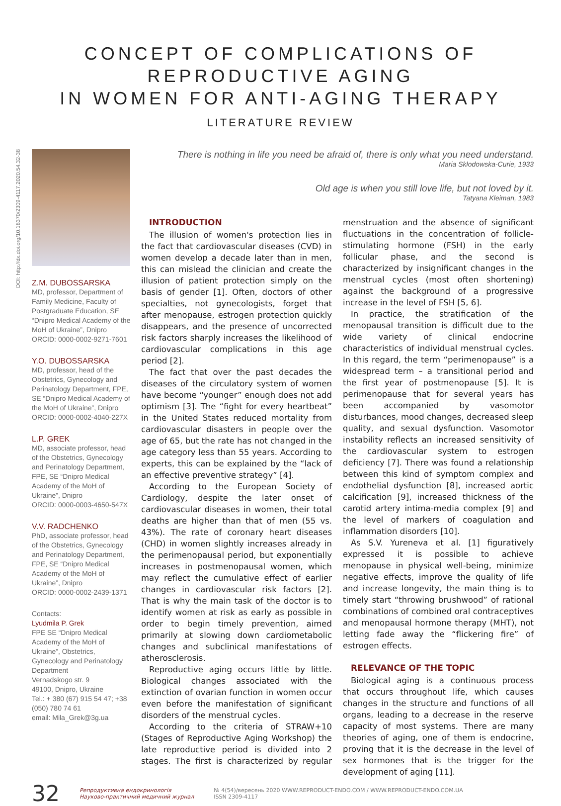CONCEPT OF COMPLICATIONS OF REPRODUCTIVE AGING
IN WOMEN FOR ANTI-AGING THERAPY
LITERATURE REVIEW
DOI: http://dx.doi.org/10.18370/2309-4117.2020.54.32-38
Z.M. DUBOSSARSKA
MD, professor, Department of Family Medicine, Faculty of Postgraduate Education, SE “Dnipro Medical Academy of the MoH of Ukraine”, Dnipro
ORCID: 0000-0002-9271-7601
Y.O. DUBOSSARSKA
MD, professor, head of the Obstetrics, Gynecology and Perinatology Department, FPE, SE “Dnipro Medical Academy of the MoH of Ukraine”, Dnipro
ORCID: 0000-0002-4040-227X
L.P. GREK
MD, associate professor, head of the Obstetrics, Gynecology and Perinatology Department, FPE, SE “Dnipro Medical Academy of the MoH of Ukraine”, Dnipro
ORCID: 0000-0003-4650-547X
V.V. RADCHENKO
PhD, associate professor, head of the Obstetrics, Gynecology and Perinatology Department, FPE, SE “Dnipro Medical Academy of the MoH of Ukraine”, Dnipro
ORCID: 0000-0002-2439-1371
Contacts:
Lyudmila P. Grek
FPE SE “Dnipro Medical Academy of the MoH of Ukraine”, Obstetrics, Gynecology and Perinatology Department
Vernadskogo str. 9
49100, Dnipro, Ukraine
Tel.: + 380 (67) 915 54 47; +38 (050) 780 74 61
email: Mila_Grek@3g.ua
There is nothing in life you need be afraid of, there is only what you need understand.
Maria Sklodowska-Curie, 1933
Old age is when you still love life, but not loved by it.
Tatyana Kleiman, 1983
INTRODUCTION
The illusion of women's protection lies in the fact that cardiovascular diseases (CVD) in women develop a decade later than in men, this can mislead the clinician and create the illusion of patient protection simply on the basis of gender [1]. Often, doctors of other specialties, not gynecologists, forget that after menopause, estrogen protection quickly disappears, and the presence of uncorrected risk factors sharply increases the likelihood of cardiovascular complications in this age period [2].
The fact that over the past decades the diseases of the circulatory system of women have become “younger” enough does not add optimism [3]. The “fight for every heartbeat” in the United States reduced mortality from cardiovascular disasters in people over the age of 65, but the rate has not changed in the age category less than 55 years. According to experts, this can be explained by the “lack of an effective preventive strategy” [4].
According to the European Society of Cardiology, despite the later onset of cardiovascular diseases in women, their total deaths are higher than that of men (55 vs. 43%). The rate of coronary heart diseases (CHD) in women slightly increases already in the perimenopausal period, but exponentially increases in postmenopausal women, which may reflect the cumulative effect of earlier changes in cardiovascular risk factors [2]. That is why the main task of the doctor is to identify women at risk as early as possible in order to begin timely prevention, aimed primarily at slowing down cardiometabolic changes and subclinical manifestations of atherosclerosis.
Reproductive aging occurs little by little. Biological changes associated with the extinction of ovarian function in women occur even before the manifestation of significant disorders of the menstrual cycles.
According to the criteria of STRAW+10 (Stages of Reproductive Aging Workshop) the late reproductive period is divided into 2 stages. The first is characterized by regular menstruation and the absence of significant fluctuations in the concentration of follicle-stimulating hormone (FSH) in the early follicular phase, and the second is characterized by insignificant changes in the menstrual cycles (most often shortening) against the background of a progressive increase in the level of FSH [5, 6].
In practice, the stratification of the menopausal transition is difficult due to the wide variety of clinical endocrine characteristics of individual menstrual cycles. In this regard, the term “perimenopause” is a widespread term – a transitional period and the first year of postmenopause [5]. It is perimenopause that for several years has been accompanied by vasomotor disturbances, mood changes, decreased sleep quality, and sexual dysfunction. Vasomotor instability reflects an increased sensitivity of the cardiovascular system to estrogen deficiency [7]. There was found a relationship between this kind of symptom complex and endothelial dysfunction [8], increased aortic calcification [9], increased thickness of the carotid artery intima-media complex [9] and the level of markers of coagulation and inflammation disorders [10].
As S.V. Yureneva et al. [1] figuratively expressed it is possible to achieve menopause in physical well-being, minimize negative effects, improve the quality of life and increase longevity, the main thing is to timely start “throwing brushwood” of rational combinations of combined oral contraceptives and menopausal hormone therapy (MHT), not letting fade away the “flickering fire” of estrogen effects.
RELEVANCE OF THE TOPIC
Biological aging is a continuous process that occurs throughout life, which causes changes in the structure and functions of all organs, leading to a decrease in the reserve capacity of most systems. There are many theories of aging, one of them is endocrine, proving that it is the decrease in the level of sex hormones that is the trigger for the development of aging [11].
32 Репродуктивна ендокринологія
Науково-практичний медичний журнал № 4(54)/вересень 2020 WWW.REPRODUCT-ENDO.COM / WWW.REPRODUCT-ENDO.COM.UA
ISSN 2309-4117